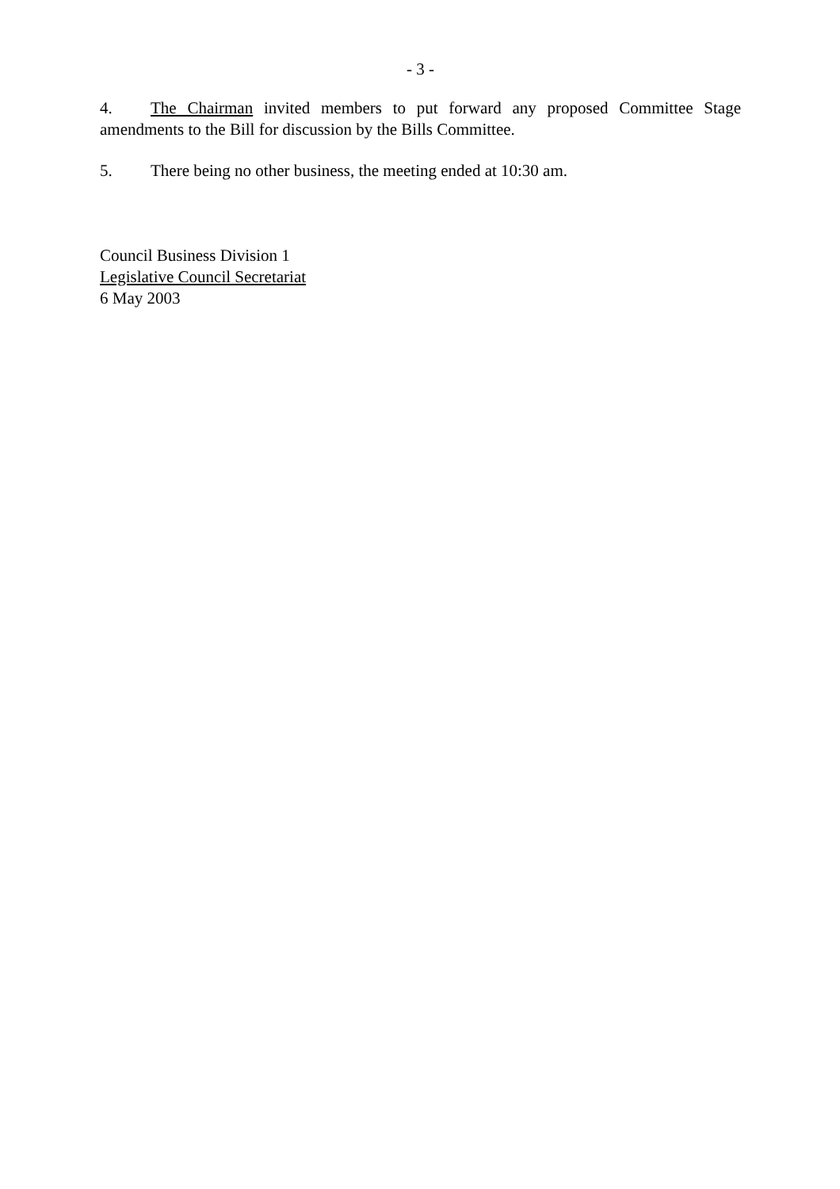- 3 -
4. The Chairman invited members to put forward any proposed Committee Stage amendments to the Bill for discussion by the Bills Committee.
5. There being no other business, the meeting ended at 10:30 am.
Council Business Division 1
Legislative Council Secretariat
6 May 2003